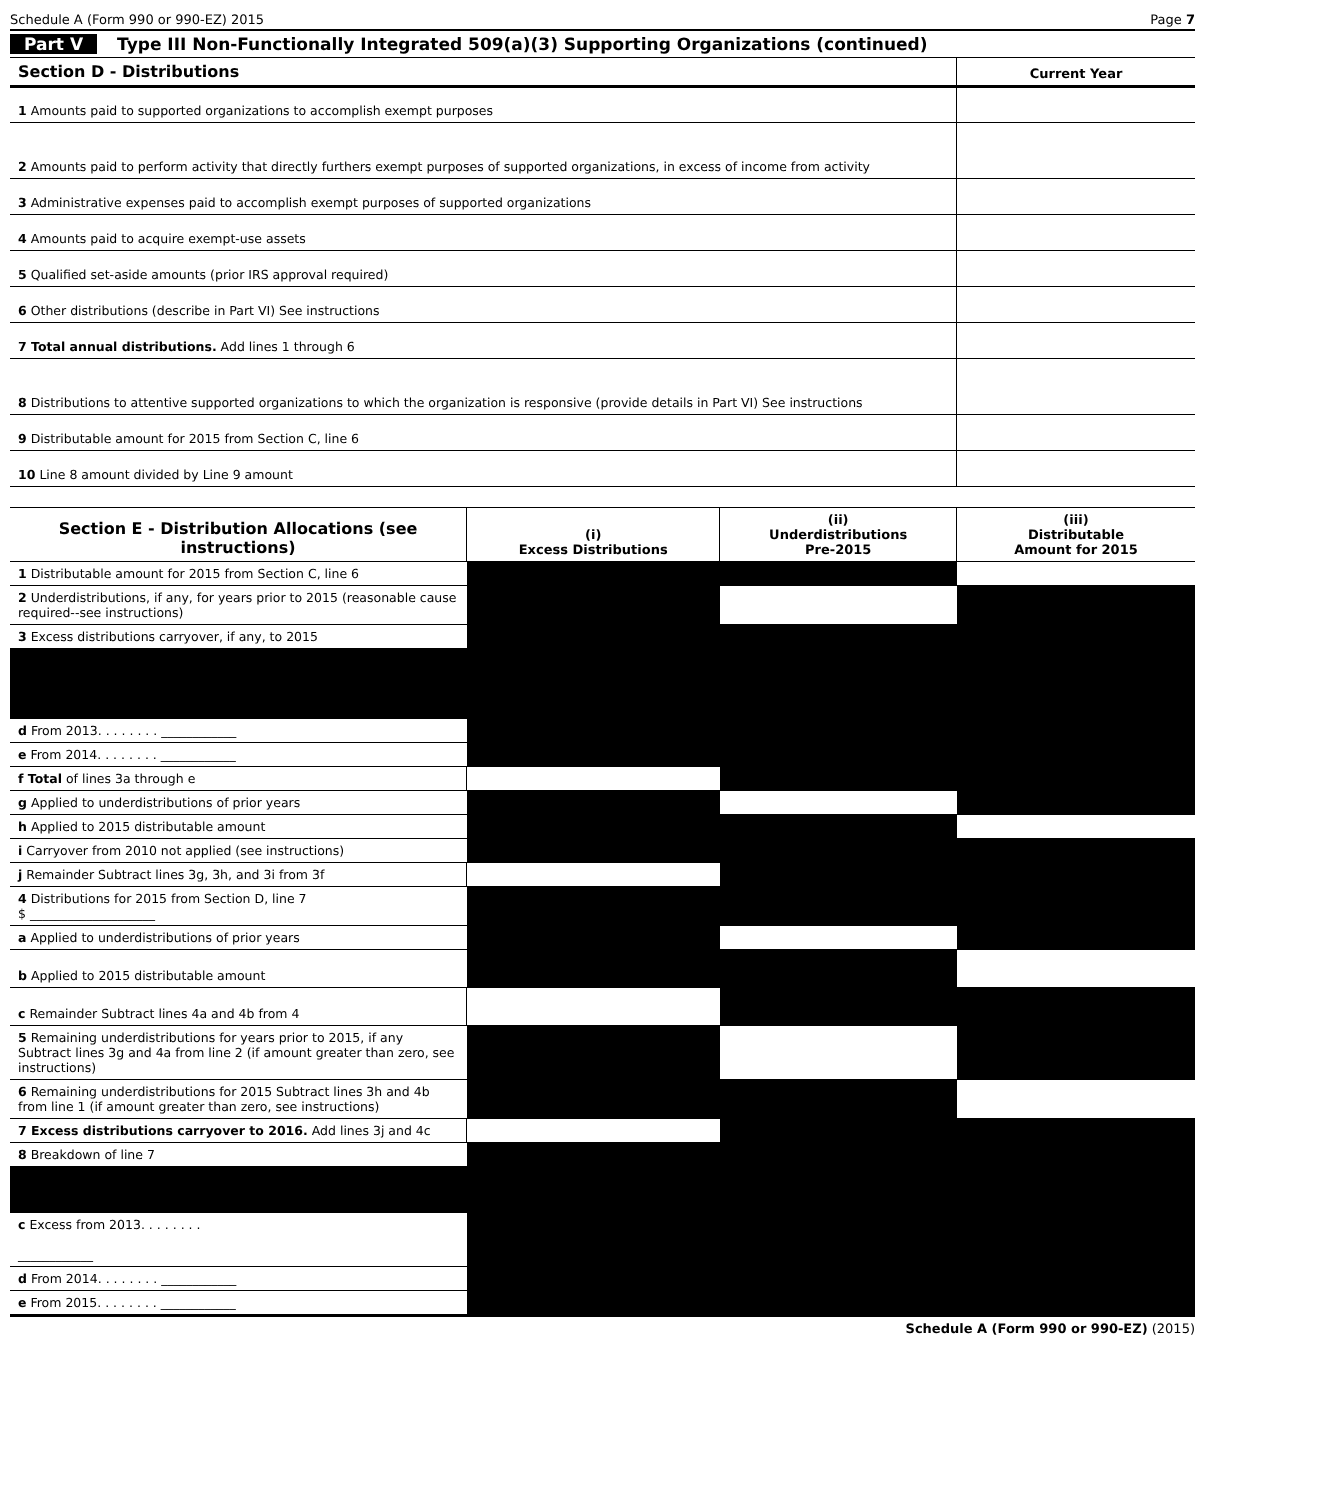Schedule A (Form 990 or 990-EZ) 2015 Page 7
Part V Type III Non-Functionally Integrated 509(a)(3) Supporting Organizations (continued)
| Section D - Distributions | Current Year |
| --- | --- |
| 1 Amounts paid to supported organizations to accomplish exempt purposes | |
| 2 Amounts paid to perform activity that directly furthers exempt purposes of supported organizations, in excess of income from activity | |
| 3 Administrative expenses paid to accomplish exempt purposes of supported organizations | |
| 4 Amounts paid to acquire exempt-use assets | |
| 5 Qualified set-aside amounts (prior IRS approval required) | |
| 6 Other distributions (describe in Part VI) See instructions | |
| 7 Total annual distributions. Add lines 1 through 6 | |
| 8 Distributions to attentive supported organizations to which the organization is responsive (provide details in Part VI) See instructions | |
| 9 Distributable amount for 2015 from Section C, line 6 | |
| 10 Line 8 amount divided by Line 9 amount | |
| Section E - Distribution Allocations (see instructions) | (i) Excess Distributions | (ii) Underdistributions Pre-2015 | (iii) Distributable Amount for 2015 |
| --- | --- | --- | --- |
| 1 Distributable amount for 2015 from Section C, line 6 | | | |
| 2 Underdistributions, if any, for years prior to 2015 (reasonable cause required--see instructions) | | | |
| 3 Excess distributions carryover, if any, to 2015 | | | |
| d From 2013. . . . . . . . ____________ | | | |
| e From 2014. . . . . . . . ____________ | | | |
| f Total of lines 3a through e | | | |
| g Applied to underdistributions of prior years | | | |
| h Applied to 2015 distributable amount | | | |
| i Carryover from 2010 not applied (see instructions) | | | |
| j Remainder Subtract lines 3g, 3h, and 3i from 3f | | | |
| 4 Distributions for 2015 from Section D, line 7 $ ____________________ | | | |
| a Applied to underdistributions of prior years | | | |
| b Applied to 2015 distributable amount | | | |
| c Remainder Subtract lines 4a and 4b from 4 | | | |
| 5 Remaining underdistributions for years prior to 2015, if any Subtract lines 3g and 4a from line 2 (if amount greater than zero, see instructions) | | | |
| 6 Remaining underdistributions for 2015 Subtract lines 3h and 4b from line 1 (if amount greater than zero, see instructions) | | | |
| 7 Excess distributions carryover to 2016. Add lines 3j and 4c | | | |
| 8 Breakdown of line 7 | | | |
| c Excess from 2013. . . . . . . . ____________ | | | |
| d From 2014. . . . . . . . ____________ | | | |
| e From 2015. . . . . . . . ____________ | | | |
Schedule A (Form 990 or 990-EZ) (2015)